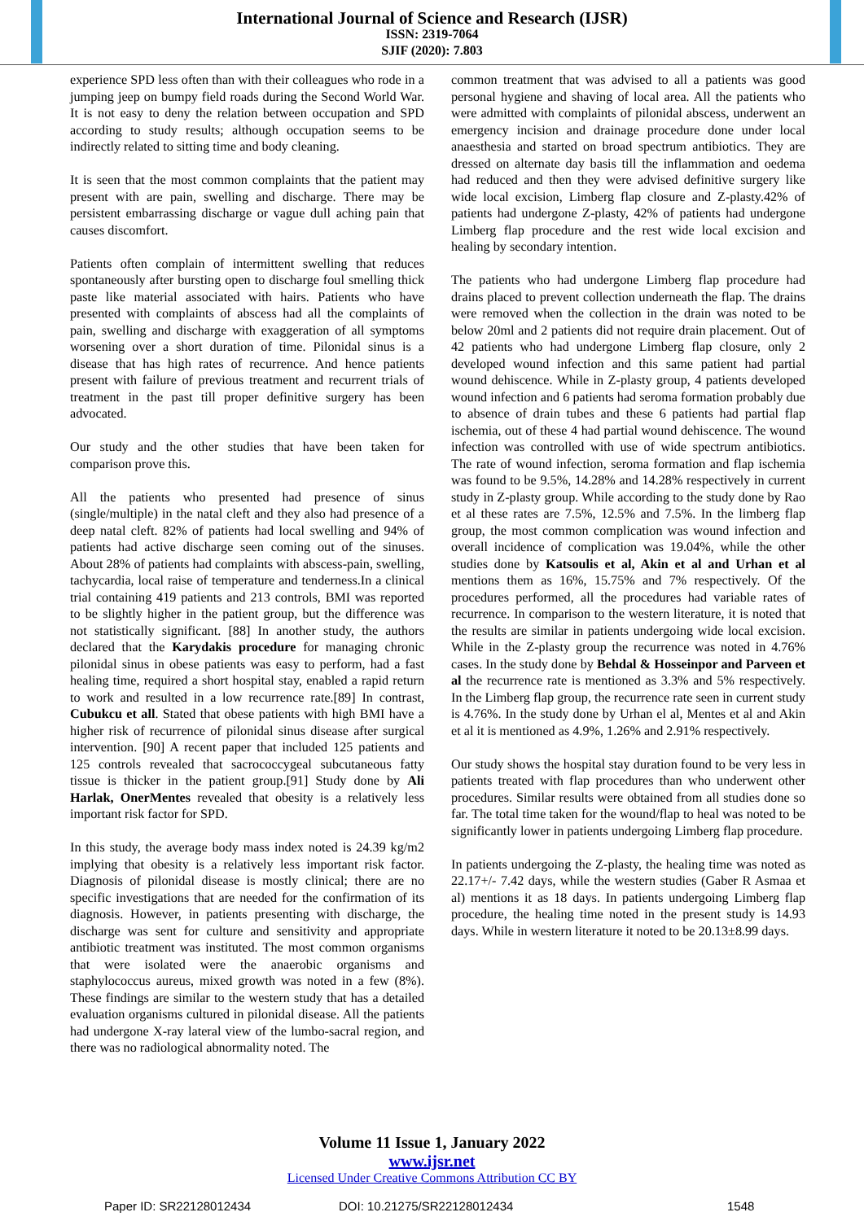International Journal of Science and Research (IJSR)
ISSN: 2319-7064
SJIF (2020): 7.803
experience SPD less often than with their colleagues who rode in a jumping jeep on bumpy field roads during the Second World War. It is not easy to deny the relation between occupation and SPD according to study results; although occupation seems to be indirectly related to sitting time and body cleaning.
It is seen that the most common complaints that the patient may present with are pain, swelling and discharge. There may be persistent embarrassing discharge or vague dull aching pain that causes discomfort.
Patients often complain of intermittent swelling that reduces spontaneously after bursting open to discharge foul smelling thick paste like material associated with hairs. Patients who have presented with complaints of abscess had all the complaints of pain, swelling and discharge with exaggeration of all symptoms worsening over a short duration of time. Pilonidal sinus is a disease that has high rates of recurrence. And hence patients present with failure of previous treatment and recurrent trials of treatment in the past till proper definitive surgery has been advocated.
Our study and the other studies that have been taken for comparison prove this.
All the patients who presented had presence of sinus (single/multiple) in the natal cleft and they also had presence of a deep natal cleft. 82% of patients had local swelling and 94% of patients had active discharge seen coming out of the sinuses. About 28% of patients had complaints with abscess-pain, swelling, tachycardia, local raise of temperature and tenderness.In a clinical trial containing 419 patients and 213 controls, BMI was reported to be slightly higher in the patient group, but the difference was not statistically significant. [88] In another study, the authors declared that the Karydakis procedure for managing chronic pilonidal sinus in obese patients was easy to perform, had a fast healing time, required a short hospital stay, enabled a rapid return to work and resulted in a low recurrence rate.[89] In contrast, Cubukcu et all. Stated that obese patients with high BMI have a higher risk of recurrence of pilonidal sinus disease after surgical intervention. [90] A recent paper that included 125 patients and 125 controls revealed that sacrococcygeal subcutaneous fatty tissue is thicker in the patient group.[91] Study done by Ali Harlak, OnerMentes revealed that obesity is a relatively less important risk factor for SPD.
In this study, the average body mass index noted is 24.39 kg/m2 implying that obesity is a relatively less important risk factor. Diagnosis of pilonidal disease is mostly clinical; there are no specific investigations that are needed for the confirmation of its diagnosis. However, in patients presenting with discharge, the discharge was sent for culture and sensitivity and appropriate antibiotic treatment was instituted. The most common organisms that were isolated were the anaerobic organisms and staphylococcus aureus, mixed growth was noted in a few (8%). These findings are similar to the western study that has a detailed evaluation organisms cultured in pilonidal disease. All the patients had undergone X-ray lateral view of the lumbo-sacral region, and there was no radiological abnormality noted. The
common treatment that was advised to all a patients was good personal hygiene and shaving of local area. All the patients who were admitted with complaints of pilonidal abscess, underwent an emergency incision and drainage procedure done under local anaesthesia and started on broad spectrum antibiotics. They are dressed on alternate day basis till the inflammation and oedema had reduced and then they were advised definitive surgery like wide local excision, Limberg flap closure and Z-plasty.42% of patients had undergone Z-plasty, 42% of patients had undergone Limberg flap procedure and the rest wide local excision and healing by secondary intention.
The patients who had undergone Limberg flap procedure had drains placed to prevent collection underneath the flap. The drains were removed when the collection in the drain was noted to be below 20ml and 2 patients did not require drain placement. Out of 42 patients who had undergone Limberg flap closure, only 2 developed wound infection and this same patient had partial wound dehiscence. While in Z-plasty group, 4 patients developed wound infection and 6 patients had seroma formation probably due to absence of drain tubes and these 6 patients had partial flap ischemia, out of these 4 had partial wound dehiscence. The wound infection was controlled with use of wide spectrum antibiotics. The rate of wound infection, seroma formation and flap ischemia was found to be 9.5%, 14.28% and 14.28% respectively in current study in Z-plasty group. While according to the study done by Rao et al these rates are 7.5%, 12.5% and 7.5%. In the limberg flap group, the most common complication was wound infection and overall incidence of complication was 19.04%, while the other studies done by Katsoulis et al, Akin et al and Urhan et al mentions them as 16%, 15.75% and 7% respectively. Of the procedures performed, all the procedures had variable rates of recurrence. In comparison to the western literature, it is noted that the results are similar in patients undergoing wide local excision. While in the Z-plasty group the recurrence was noted in 4.76% cases. In the study done by Behdal & Hosseinpor and Parveen et al the recurrence rate is mentioned as 3.3% and 5% respectively. In the Limberg flap group, the recurrence rate seen in current study is 4.76%. In the study done by Urhan el al, Mentes et al and Akin et al it is mentioned as 4.9%, 1.26% and 2.91% respectively.
Our study shows the hospital stay duration found to be very less in patients treated with flap procedures than who underwent other procedures. Similar results were obtained from all studies done so far. The total time taken for the wound/flap to heal was noted to be significantly lower in patients undergoing Limberg flap procedure.
In patients undergoing the Z-plasty, the healing time was noted as 22.17+/- 7.42 days, while the western studies (Gaber R Asmaa et al) mentions it as 18 days. In patients undergoing Limberg flap procedure, the healing time noted in the present study is 14.93 days. While in western literature it noted to be 20.13±8.99 days.
Volume 11 Issue 1, January 2022
www.ijsr.net
Licensed Under Creative Commons Attribution CC BY
Paper ID: SR22128012434 DOI: 10.21275/SR22128012434 1548